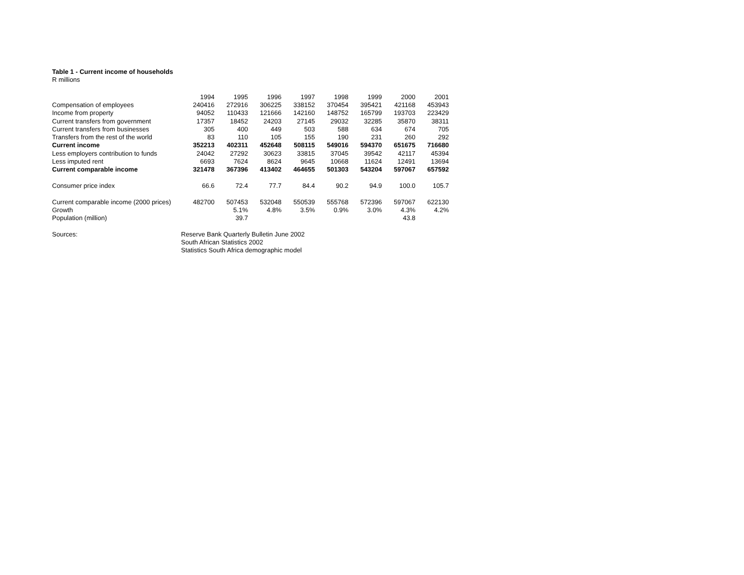Table 1 - Current income of households
R millions
| | 1994 | 1995 | 1996 | 1997 | 1998 | 1999 | 2000 | 2001 |
| Compensation of employees | 240416 | 272916 | 306225 | 338152 | 370454 | 395421 | 421168 | 453943 |
| Income from property | 94052 | 110433 | 121666 | 142160 | 148752 | 165799 | 193703 | 223429 |
| Current transfers from government | 17357 | 18452 | 24203 | 27145 | 29032 | 32285 | 35870 | 38311 |
| Current transfers from businesses | 305 | 400 | 449 | 503 | 588 | 634 | 674 | 705 |
| Transfers from the rest of the world | 83 | 110 | 105 | 155 | 190 | 231 | 260 | 292 |
| Current income | 352213 | 402311 | 452648 | 508115 | 549016 | 594370 | 651675 | 716680 |
| Less employers contribution to funds | 24042 | 27292 | 30623 | 33815 | 37045 | 39542 | 42117 | 45394 |
| Less imputed rent | 6693 | 7624 | 8624 | 9645 | 10668 | 11624 | 12491 | 13694 |
| Current comparable income | 321478 | 367396 | 413402 | 464655 | 501303 | 543204 | 597067 | 657592 |
| Consumer price index | 66.6 | 72.4 | 77.7 | 84.4 | 90.2 | 94.9 | 100.0 | 105.7 |
| Current comparable income (2000 prices) | 482700 | 507453 | 532048 | 550539 | 555768 | 572396 | 597067 | 622130 |
| Growth | | 5.1% | 4.8% | 3.5% | 0.9% | 3.0% | 4.3% | 4.2% |
| Population (million) | | 39.7 | | | | | 43.8 | |
| Sources: | Reserve Bank Quarterly Bulletin June 2002 | | | | | | | |
| | South African Statistics 2002 | | | | | | | |
| | Statistics South Africa demographic model | | | | | | | |